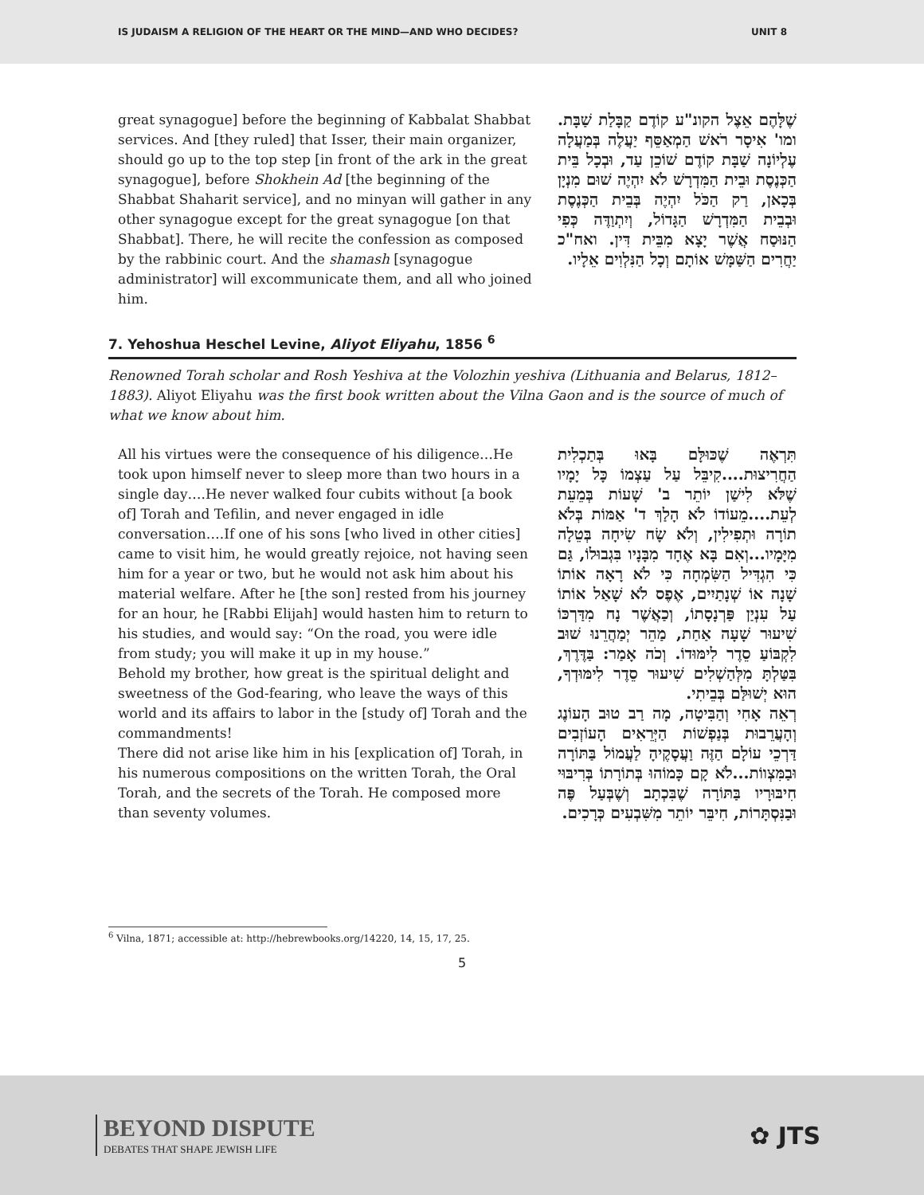IS JUDAISM A RELIGION OF THE HEART OR THE MIND—AND WHO DECIDES? UNIT 8
great synagogue] before the beginning of Kabbalat Shabbat services. And [they ruled] that Isser, their main organizer, should go up to the top step [in front of the ark in the great synagogue], before Shokhein Ad [the beginning of the Shabbat Shaharit service], and no minyan will gather in any other synagogue except for the great synagogue [on that Shabbat]. There, he will recite the confession as composed by the rabbinic court. And the shamash [synagogue administrator] will excommunicate them, and all who joined him.
שֶׁלָּהֶם אֵצֶל הקונ"ע קוֹדֶם קַבָּלַת שַׁבָּת. ומו' אִיסָר רֹאשׁ הַמְאַסֵּף יַעֲלֶה בְּמַעֲלָה עֶלְיוֹנָה שַׁבָּת קוֹדֶם שׁוֹכֵן עַד, וּבְכָל בֵּית הַכְּנֶסֶת וּבֵית הַמִּדְרָשׁ לֹא יִהְיֶה שׁוּם מִנְיָן בְּכָאן, רַק הַכֹּל יִהְיֶה בְּבֵית הַכְּנֶסֶת וּבְבֵית הַמִּדְרָשׁ הַגָּדוֹל, וְיִתְוַדֶּה כְּפִי הַנּוּסַח אֲשֶׁר יָצָא מִבֵּית דִּין. ואח"כ יַחֲרִים הַשַּׁמָּשׁ אוֹתָם וְכָל הַנִּלְוִים אֵלָיו.
7. Yehoshua Heschel Levine, Aliyot Eliyahu, 1856 <sup>6</sup>
Renowned Torah scholar and Rosh Yeshiva at the Volozhin yeshiva (Lithuania and Belarus, 1812–1883). Aliyot Eliyahu was the first book written about the Vilna Gaon and is the source of much of what we know about him.
All his virtues were the consequence of his diligence…He took upon himself never to sleep more than two hours in a single day….He never walked four cubits without [a book of] Torah and Tefilin, and never engaged in idle conversation….If one of his sons [who lived in other cities] came to visit him, he would greatly rejoice, not having seen him for a year or two, but he would not ask him about his material welfare. After he [the son] rested from his journey for an hour, he [Rabbi Elijah] would hasten him to return to his studies, and would say: “On the road, you were idle from study; you will make it up in my house.”
Behold my brother, how great is the spiritual delight and sweetness of the God-fearing, who leave the ways of this world and its affairs to labor in the [study of] Torah and the commandments!
There did not arise like him in his [explication of] Torah, in his numerous compositions on the written Torah, the Oral Torah, and the secrets of the Torah. He composed more than seventy volumes.
תִּרְאֶה שֶׁכּוּלָּם בָּאוּ בְּתַכְלִית הַחֲרִיצוּת....קִיבֵּל עַל עַצְמוֹ כָּל יָמָיו שֶׁלֹּא לִישַׁן יוֹתֵר ב' שָׁעוֹת בְּמֵעֵת לְעֵת....מֵעוֹדוֹ לֹא הָלַךְ ד' אַמּוֹת בְּלֹא תוֹרָה וּתְפִילִין, וְלֹא שָׂח שִׂיחָה בְּטֵלָה מִיָּמָיו...וְאִם בָּא אֶחָד מִבָּנָיו בִּגְבוּלוֹ, גַּם כִּי הִגְדִּיל הַשִּׂמְחָה כִּי לֹא רָאָה אוֹתוֹ שָׁנָה אוֹ שְׁנָתַיִים, אֶפֶס לֹא שָׁאַל אוֹתוֹ עַל עִנְיַן פַּרְנָסָתוֹ, וְכַאֲשֶׁר נָח מִדַּרְכּוֹ שִׁיעוּר שָׁעָה אַחַת, מַהֵר יְמַהֲרֵנוּ שׁוּב לִקְבּוֹעַ סֵדֶר לִימּוּדוֹ. וְכֹה אָמַר: בַּדֶּרֶךְ, בִּטַּלְתָּ מִלְּהַשְׁלִים שִׁיעוּר סֵדֶר לִימּוּדְךָ, הוּא יְשׁוּלַּם בְּבֵיתִי.
רְאֵה אָחִי וְהַבִּיטָה, מָה רַב טוּב הָעוֹנֶג וְהָעֲרֵבוּת בְּנַפְשׁוֹת הַיְּרֵאִים הָעוֹזְבִים דַּרְכֵי עוֹלָם הַזֶּה וַעֲסָקֶיהָ לַעֲמוֹל בַּתּוֹרָה וּבַמִּצְווֹת...לֹא קָם כָּמוֹהוּ בְּתוֹרָתוֹ בְּרִיבּוּי חִיבּוּרָיו בַּתּוֹרָה שֶׁבִּכְתָב וְשֶׁבְּעַל פֶּה וּבַנִּסְתָּרוֹת, חִיבֵּר יוֹתֵר מִשִּׁבְעִים כְּרָכִים.
<sup>6</sup> Vilna, 1871; accessible at: http://hebrewbooks.org/14220, 14, 15, 17, 25.
5
BEYOND DISPUTE
DEBATES THAT SHAPE JEWISH LIFE
✿ JTS